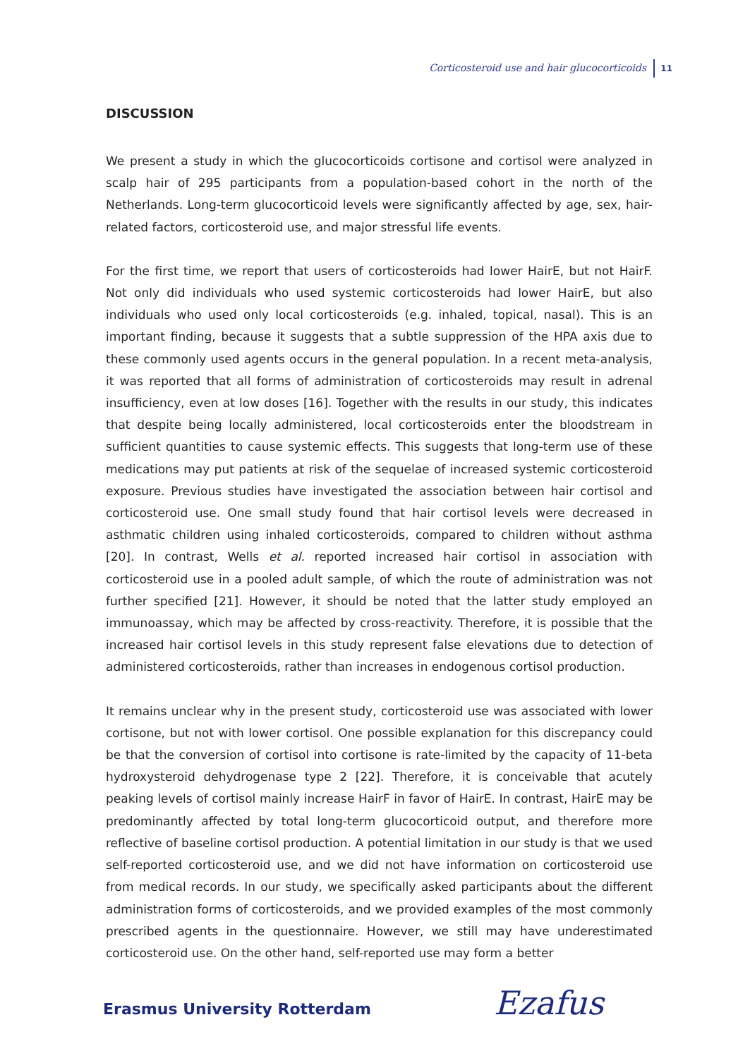Corticosteroid use and hair glucocorticoids 11
DISCUSSION
We present a study in which the glucocorticoids cortisone and cortisol were analyzed in scalp hair of 295 participants from a population-based cohort in the north of the Netherlands. Long-term glucocorticoid levels were significantly affected by age, sex, hair-related factors, corticosteroid use, and major stressful life events.
For the first time, we report that users of corticosteroids had lower HairE, but not HairF. Not only did individuals who used systemic corticosteroids had lower HairE, but also individuals who used only local corticosteroids (e.g. inhaled, topical, nasal). This is an important finding, because it suggests that a subtle suppression of the HPA axis due to these commonly used agents occurs in the general population. In a recent meta-analysis, it was reported that all forms of administration of corticosteroids may result in adrenal insufficiency, even at low doses [16]. Together with the results in our study, this indicates that despite being locally administered, local corticosteroids enter the bloodstream in sufficient quantities to cause systemic effects. This suggests that long-term use of these medications may put patients at risk of the sequelae of increased systemic corticosteroid exposure. Previous studies have investigated the association between hair cortisol and corticosteroid use. One small study found that hair cortisol levels were decreased in asthmatic children using inhaled corticosteroids, compared to children without asthma [20]. In contrast, Wells et al. reported increased hair cortisol in association with corticosteroid use in a pooled adult sample, of which the route of administration was not further specified [21]. However, it should be noted that the latter study employed an immunoassay, which may be affected by cross-reactivity. Therefore, it is possible that the increased hair cortisol levels in this study represent false elevations due to detection of administered corticosteroids, rather than increases in endogenous cortisol production.
It remains unclear why in the present study, corticosteroid use was associated with lower cortisone, but not with lower cortisol. One possible explanation for this discrepancy could be that the conversion of cortisol into cortisone is rate-limited by the capacity of 11-beta hydroxysteroid dehydrogenase type 2 [22]. Therefore, it is conceivable that acutely peaking levels of cortisol mainly increase HairF in favor of HairE. In contrast, HairE may be predominantly affected by total long-term glucocorticoid output, and therefore more reflective of baseline cortisol production. A potential limitation in our study is that we used self-reported corticosteroid use, and we did not have information on corticosteroid use from medical records. In our study, we specifically asked participants about the different administration forms of corticosteroids, and we provided examples of the most commonly prescribed agents in the questionnaire. However, we still may have underestimated corticosteroid use. On the other hand, self-reported use may form a better
Erasmus University Rotterdam Ezafus